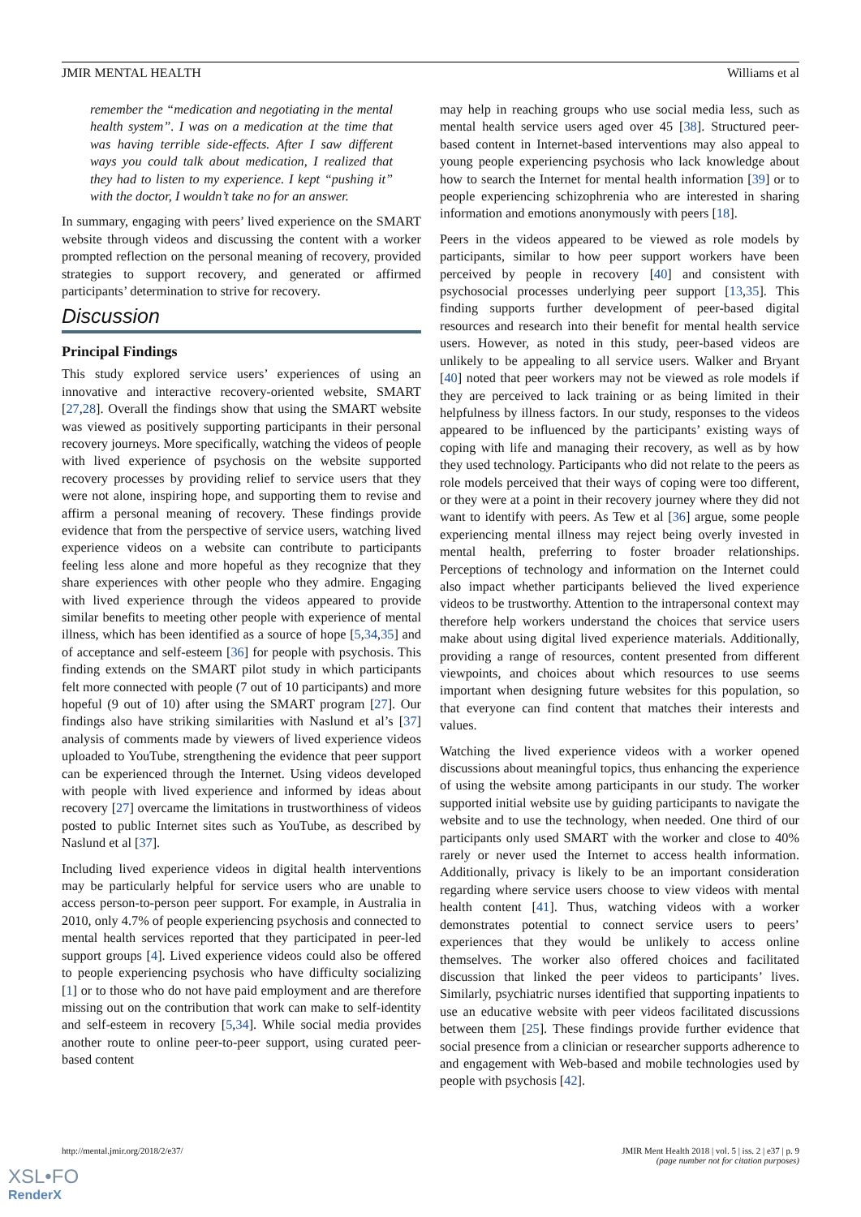JMIR MENTAL HEALTH Williams et al
remember the “medication and negotiating in the mental health system”. I was on a medication at the time that was having terrible side-effects. After I saw different ways you could talk about medication, I realized that they had to listen to my experience. I kept “pushing it” with the doctor, I wouldn’t take no for an answer.
In summary, engaging with peers’ lived experience on the SMART website through videos and discussing the content with a worker prompted reflection on the personal meaning of recovery, provided strategies to support recovery, and generated or affirmed participants’ determination to strive for recovery.
Discussion
Principal Findings
This study explored service users’ experiences of using an innovative and interactive recovery-oriented website, SMART [27,28]. Overall the findings show that using the SMART website was viewed as positively supporting participants in their personal recovery journeys. More specifically, watching the videos of people with lived experience of psychosis on the website supported recovery processes by providing relief to service users that they were not alone, inspiring hope, and supporting them to revise and affirm a personal meaning of recovery. These findings provide evidence that from the perspective of service users, watching lived experience videos on a website can contribute to participants feeling less alone and more hopeful as they recognize that they share experiences with other people who they admire. Engaging with lived experience through the videos appeared to provide similar benefits to meeting other people with experience of mental illness, which has been identified as a source of hope [5,34,35] and of acceptance and self-esteem [36] for people with psychosis. This finding extends on the SMART pilot study in which participants felt more connected with people (7 out of 10 participants) and more hopeful (9 out of 10) after using the SMART program [27]. Our findings also have striking similarities with Naslund et al’s [37] analysis of comments made by viewers of lived experience videos uploaded to YouTube, strengthening the evidence that peer support can be experienced through the Internet. Using videos developed with people with lived experience and informed by ideas about recovery [27] overcame the limitations in trustworthiness of videos posted to public Internet sites such as YouTube, as described by Naslund et al [37].
Including lived experience videos in digital health interventions may be particularly helpful for service users who are unable to access person-to-person peer support. For example, in Australia in 2010, only 4.7% of people experiencing psychosis and connected to mental health services reported that they participated in peer-led support groups [4]. Lived experience videos could also be offered to people experiencing psychosis who have difficulty socializing [1] or to those who do not have paid employment and are therefore missing out on the contribution that work can make to self-identity and self-esteem in recovery [5,34]. While social media provides another route to online peer-to-peer support, using curated peer-based content
may help in reaching groups who use social media less, such as mental health service users aged over 45 [38]. Structured peer-based content in Internet-based interventions may also appeal to young people experiencing psychosis who lack knowledge about how to search the Internet for mental health information [39] or to people experiencing schizophrenia who are interested in sharing information and emotions anonymously with peers [18].
Peers in the videos appeared to be viewed as role models by participants, similar to how peer support workers have been perceived by people in recovery [40] and consistent with psychosocial processes underlying peer support [13,35]. This finding supports further development of peer-based digital resources and research into their benefit for mental health service users. However, as noted in this study, peer-based videos are unlikely to be appealing to all service users. Walker and Bryant [40] noted that peer workers may not be viewed as role models if they are perceived to lack training or as being limited in their helpfulness by illness factors. In our study, responses to the videos appeared to be influenced by the participants’ existing ways of coping with life and managing their recovery, as well as by how they used technology. Participants who did not relate to the peers as role models perceived that their ways of coping were too different, or they were at a point in their recovery journey where they did not want to identify with peers. As Tew et al [36] argue, some people experiencing mental illness may reject being overly invested in mental health, preferring to foster broader relationships. Perceptions of technology and information on the Internet could also impact whether participants believed the lived experience videos to be trustworthy. Attention to the intrapersonal context may therefore help workers understand the choices that service users make about using digital lived experience materials. Additionally, providing a range of resources, content presented from different viewpoints, and choices about which resources to use seems important when designing future websites for this population, so that everyone can find content that matches their interests and values.
Watching the lived experience videos with a worker opened discussions about meaningful topics, thus enhancing the experience of using the website among participants in our study. The worker supported initial website use by guiding participants to navigate the website and to use the technology, when needed. One third of our participants only used SMART with the worker and close to 40% rarely or never used the Internet to access health information. Additionally, privacy is likely to be an important consideration regarding where service users choose to view videos with mental health content [41]. Thus, watching videos with a worker demonstrates potential to connect service users to peers’ experiences that they would be unlikely to access online themselves. The worker also offered choices and facilitated discussion that linked the peer videos to participants’ lives. Similarly, psychiatric nurses identified that supporting inpatients to use an educative website with peer videos facilitated discussions between them [25]. These findings provide further evidence that social presence from a clinician or researcher supports adherence to and engagement with Web-based and mobile technologies used by people with psychosis [42].
http://mental.jmir.org/2018/2/e37/ JMIR Ment Health 2018 | vol. 5 | iss. 2 | e37 | p. 9
(page number not for citation purposes)
XSL•FO
RenderX